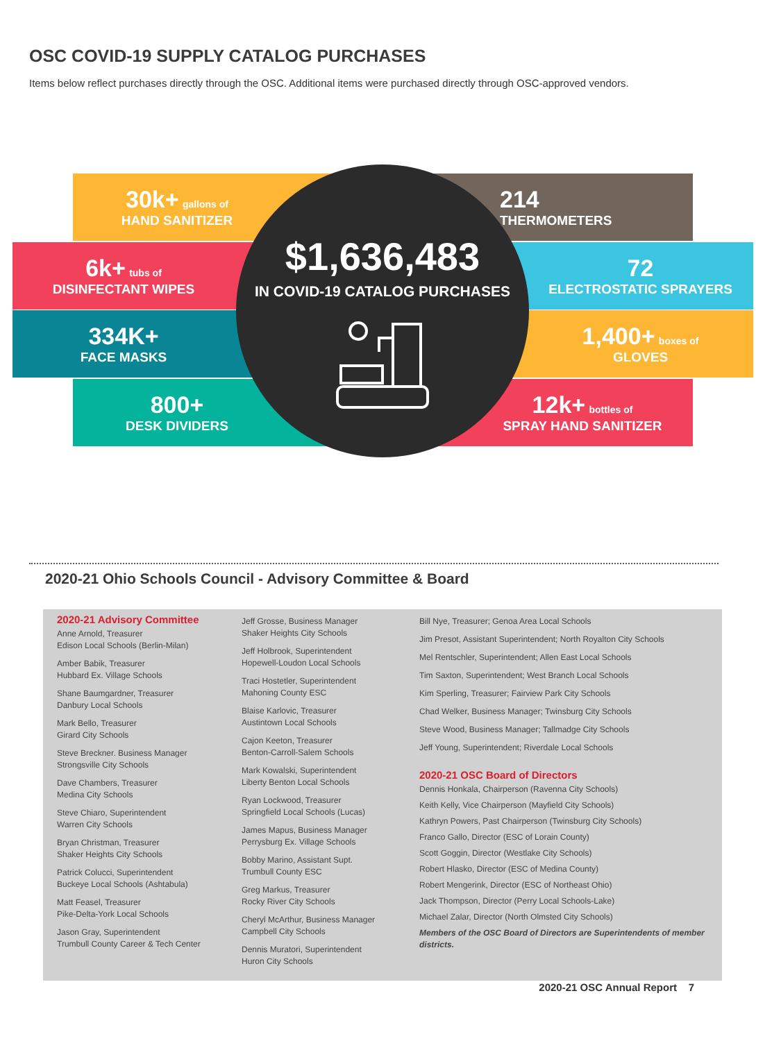OSC COVID-19 SUPPLY CATALOG PURCHASES
Items below reflect purchases directly through the OSC. Additional items were purchased directly through OSC-approved vendors.
30k+ gallons of
HAND SANITIZER
6k+ tubs of
DISINFECTANT WIPES
334K+
FACE MASKS
800+
DESK DIVIDERS
214
THERMOMETERS
72
ELECTROSTATIC SPRAYERS
1,400+ boxes of
GLOVES
12k+ bottles of
SPRAY HAND SANITIZER
$1,636,483
IN COVID-19 CATALOG PURCHASES
2020-21 Ohio Schools Council - Advisory Committee & Board
2020-21 Advisory Committee
Anne Arnold, Treasurer
Edison Local Schools (Berlin-Milan)
Amber Babik, Treasurer
Hubbard Ex. Village Schools
Shane Baumgardner, Treasurer
Danbury Local Schools
Mark Bello, Treasurer
Girard City Schools
Steve Breckner. Business Manager
Strongsville City Schools
Dave Chambers, Treasurer
Medina City Schools
Steve Chiaro, Superintendent
Warren City Schools
Bryan Christman, Treasurer
Shaker Heights City Schools
Patrick Colucci, Superintendent
Buckeye Local Schools (Ashtabula)
Matt Feasel, Treasurer
Pike-Delta-York Local Schools
Jason Gray, Superintendent
Trumbull County Career & Tech Center
Jeff Grosse, Business Manager
Shaker Heights City Schools
Jeff Holbrook, Superintendent
Hopewell-Loudon Local Schools
Traci Hostetler, Superintendent
Mahoning County ESC
Blaise Karlovic, Treasurer
Austintown Local Schools
Cajon Keeton, Treasurer
Benton-Carroll-Salem Schools
Mark Kowalski, Superintendent
Liberty Benton Local Schools
Ryan Lockwood, Treasurer
Springfield Local Schools (Lucas)
James Mapus, Business Manager
Perrysburg Ex. Village Schools
Bobby Marino, Assistant Supt.
Trumbull County ESC
Greg Markus, Treasurer
Rocky River City Schools
Cheryl McArthur, Business Manager
Campbell City Schools
Dennis Muratori, Superintendent
Huron City Schools
Bill Nye, Treasurer; Genoa Area Local Schools
Jim Presot, Assistant Superintendent; North Royalton City Schools
Mel Rentschler, Superintendent; Allen East Local Schools
Tim Saxton, Superintendent; West Branch Local Schools
Kim Sperling, Treasurer; Fairview Park City Schools
Chad Welker, Business Manager; Twinsburg City Schools
Steve Wood, Business Manager; Tallmadge City Schools
Jeff Young, Superintendent; Riverdale Local Schools
2020-21 OSC Board of Directors
Dennis Honkala, Chairperson (Ravenna City Schools)
Keith Kelly, Vice Chairperson (Mayfield City Schools)
Kathryn Powers, Past Chairperson (Twinsburg City Schools)
Franco Gallo, Director (ESC of Lorain County)
Scott Goggin, Director (Westlake City Schools)
Robert Hlasko, Director (ESC of Medina County)
Robert Mengerink, Director (ESC of Northeast Ohio)
Jack Thompson, Director (Perry Local Schools-Lake)
Michael Zalar, Director (North Olmsted City Schools)
Members of the OSC Board of Directors are Superintendents of member districts.
2020-21 OSC Annual Report 7